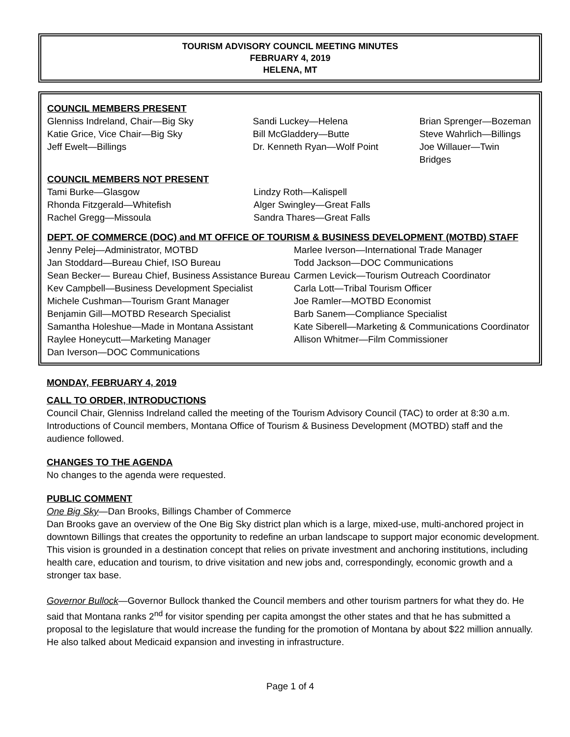TOURISM ADVISORY COUNCIL MEETING MINUTES
FEBRUARY 4, 2019
HELENA, MT
COUNCIL MEMBERS PRESENT
Glenniss Indreland, Chair—Big Sky
Katie Grice, Vice Chair—Big Sky
Jeff Ewelt—Billings
Sandi Luckey—Helena
Bill McGladdery—Butte
Dr. Kenneth Ryan—Wolf Point
Brian Sprenger—Bozeman
Steve Wahrlich—Billings
Joe Willauer—Twin Bridges
COUNCIL MEMBERS NOT PRESENT
Tami Burke—Glasgow
Rhonda Fitzgerald—Whitefish
Rachel Gregg—Missoula
Lindzy Roth—Kalispell
Alger Swingley—Great Falls
Sandra Thares—Great Falls
DEPT. OF COMMERCE (DOC) and MT OFFICE OF TOURISM & BUSINESS DEVELOPMENT (MOTBD) STAFF
Jenny Pelej—Administrator, MOTBD
Jan Stoddard—Bureau Chief, ISO Bureau
Sean Becker— Bureau Chief, Business Assistance Bureau
Kev Campbell—Business Development Specialist
Michele Cushman—Tourism Grant Manager
Benjamin Gill—MOTBD Research Specialist
Samantha Holeshue—Made in Montana Assistant
Raylee Honeycutt—Marketing Manager
Dan Iverson—DOC Communications
Marlee Iverson—International Trade Manager
Todd Jackson—DOC Communications
Carmen Levick—Tourism Outreach Coordinator
Carla Lott—Tribal Tourism Officer
Joe Ramler—MOTBD Economist
Barb Sanem—Compliance Specialist
Kate Siberell—Marketing & Communications Coordinator
Allison Whitmer—Film Commissioner
MONDAY, FEBRUARY 4, 2019
CALL TO ORDER, INTRODUCTIONS
Council Chair, Glenniss Indreland called the meeting of the Tourism Advisory Council (TAC) to order at 8:30 a.m. Introductions of Council members, Montana Office of Tourism & Business Development (MOTBD) staff and the audience followed.
CHANGES TO THE AGENDA
No changes to the agenda were requested.
PUBLIC COMMENT
One Big Sky—Dan Brooks, Billings Chamber of Commerce
Dan Brooks gave an overview of the One Big Sky district plan which is a large, mixed-use, multi-anchored project in downtown Billings that creates the opportunity to redefine an urban landscape to support major economic development. This vision is grounded in a destination concept that relies on private investment and anchoring institutions, including health care, education and tourism, to drive visitation and new jobs and, correspondingly, economic growth and a stronger tax base.
Governor Bullock—Governor Bullock thanked the Council members and other tourism partners for what they do. He said that Montana ranks 2<sup>nd</sup> for visitor spending per capita amongst the other states and that he has submitted a proposal to the legislature that would increase the funding for the promotion of Montana by about $22 million annually. He also talked about Medicaid expansion and investing in infrastructure.
Page 1 of 4